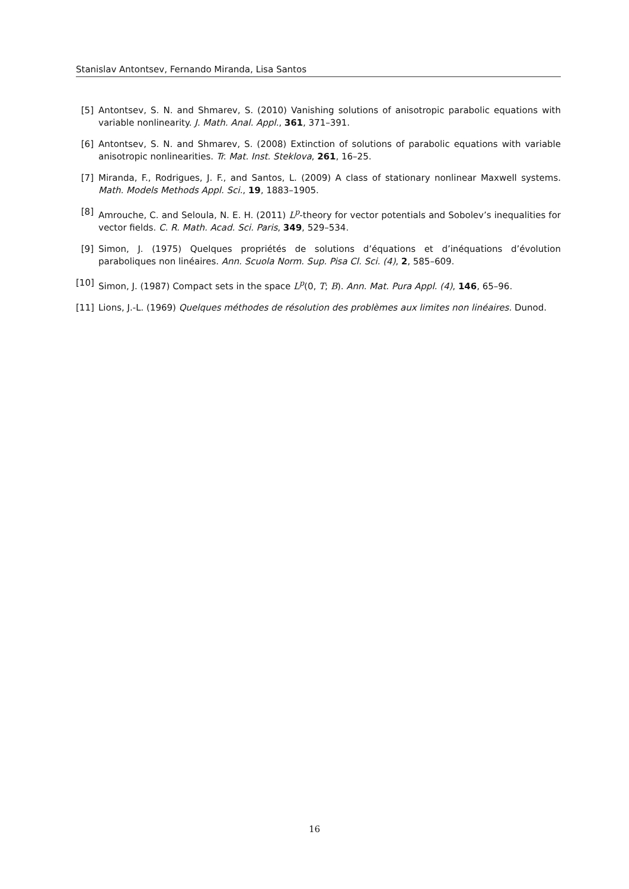Stanislav Antontsev, Fernando Miranda, Lisa Santos
[5] Antontsev, S. N. and Shmarev, S. (2010) Vanishing solutions of anisotropic parabolic equations with variable nonlinearity. J. Math. Anal. Appl., 361, 371–391.
[6] Antontsev, S. N. and Shmarev, S. (2008) Extinction of solutions of parabolic equations with variable anisotropic nonlinearities. Tr. Mat. Inst. Steklova, 261, 16–25.
[7] Miranda, F., Rodrigues, J. F., and Santos, L. (2009) A class of stationary nonlinear Maxwell systems. Math. Models Methods Appl. Sci., 19, 1883–1905.
[8] Amrouche, C. and Seloula, N. E. H. (2011) L<sup>p</sup>-theory for vector potentials and Sobolev’s inequalities for vector fields. C. R. Math. Acad. Sci. Paris, 349, 529–534.
[9] Simon, J. (1975) Quelques propriétés de solutions d’équations et d’inéquations d’évolution paraboliques non linéaires. Ann. Scuola Norm. Sup. Pisa Cl. Sci. (4), 2, 585–609.
[10] Simon, J. (1987) Compact sets in the space L<sup>p</sup>(0, T; B). Ann. Mat. Pura Appl. (4), 146, 65–96.
[11] Lions, J.-L. (1969) Quelques méthodes de résolution des problèmes aux limites non linéaires. Dunod.
16